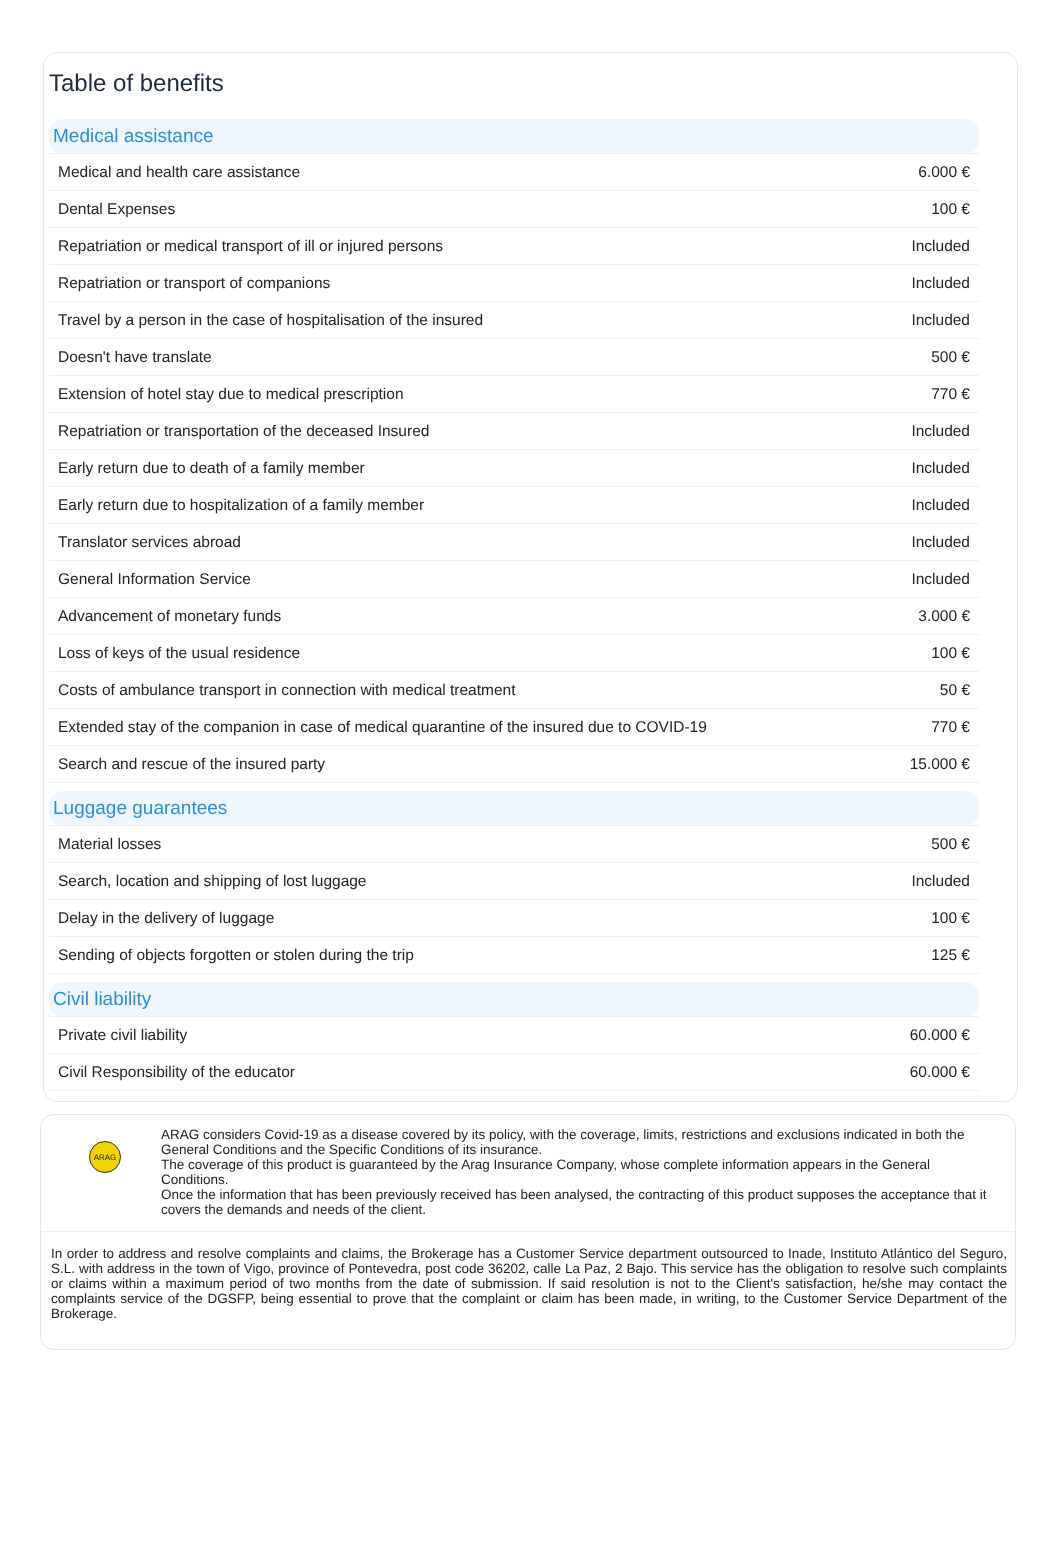Table of benefits
| Medical assistance | |
| Medical and health care assistance | 6.000 € |
| Dental Expenses | 100 € |
| Repatriation or medical transport of ill or injured persons | Included |
| Repatriation or transport of companions | Included |
| Travel by a person in the case of hospitalisation of the insured | Included |
| Doesn't have translate | 500 € |
| Extension of hotel stay due to medical prescription | 770 € |
| Repatriation or transportation of the deceased Insured | Included |
| Early return due to death of a family member | Included |
| Early return due to hospitalization of a family member | Included |
| Translator services abroad | Included |
| General Information Service | Included |
| Advancement of monetary funds | 3.000 € |
| Loss of keys of the usual residence | 100 € |
| Costs of ambulance transport in connection with medical treatment | 50 € |
| Extended stay of the companion in case of medical quarantine of the insured due to COVID-19 | 770 € |
| Search and rescue of the insured party | 15.000 € |
| Luggage guarantees | |
| Material losses | 500 € |
| Search, location and shipping of lost luggage | Included |
| Delay in the delivery of luggage | 100 € |
| Sending of objects forgotten or stolen during the trip | 125 € |
| Civil liability | |
| Private civil liability | 60.000 € |
| Civil Responsibility of the educator | 60.000 € |
ARAG
ARAG considers Covid-19 as a disease covered by its policy, with the coverage, limits, restrictions and exclusions indicated in both the General Conditions and the Specific Conditions of its insurance.
The coverage of this product is guaranteed by the Arag Insurance Company, whose complete information appears in the General Conditions.
Once the information that has been previously received has been analysed, the contracting of this product supposes the acceptance that it covers the demands and needs of the client.
In order to address and resolve complaints and claims, the Brokerage has a Customer Service department outsourced to Inade, Instituto Atlántico del Seguro, S.L. with address in the town of Vigo, province of Pontevedra, post code 36202, calle La Paz, 2 Bajo. This service has the obligation to resolve such complaints or claims within a maximum period of two months from the date of submission. If said resolution is not to the Client's satisfaction, he/she may contact the complaints service of the DGSFP, being essential to prove that the complaint or claim has been made, in writing, to the Customer Service Department of the Brokerage.